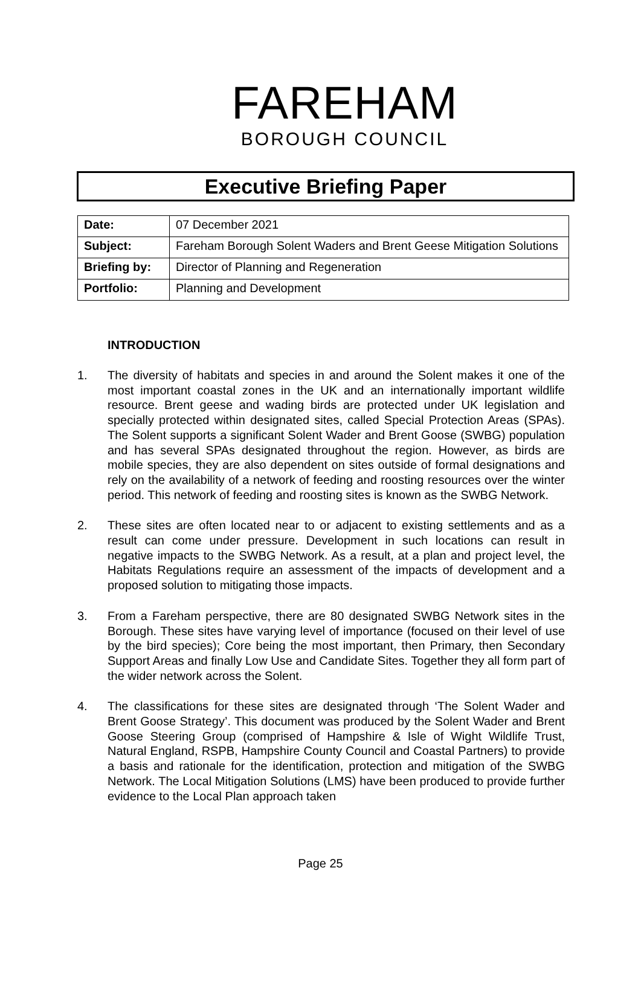FAREHAM
BOROUGH COUNCIL
Executive Briefing Paper
| Date: | 07 December 2021 |
| Subject: | Fareham Borough Solent Waders and Brent Geese Mitigation Solutions |
| Briefing by: | Director of Planning and Regeneration |
| Portfolio: | Planning and Development |
INTRODUCTION
1. The diversity of habitats and species in and around the Solent makes it one of the most important coastal zones in the UK and an internationally important wildlife resource. Brent geese and wading birds are protected under UK legislation and specially protected within designated sites, called Special Protection Areas (SPAs). The Solent supports a significant Solent Wader and Brent Goose (SWBG) population and has several SPAs designated throughout the region. However, as birds are mobile species, they are also dependent on sites outside of formal designations and rely on the availability of a network of feeding and roosting resources over the winter period. This network of feeding and roosting sites is known as the SWBG Network.
2. These sites are often located near to or adjacent to existing settlements and as a result can come under pressure. Development in such locations can result in negative impacts to the SWBG Network. As a result, at a plan and project level, the Habitats Regulations require an assessment of the impacts of development and a proposed solution to mitigating those impacts.
3. From a Fareham perspective, there are 80 designated SWBG Network sites in the Borough. These sites have varying level of importance (focused on their level of use by the bird species); Core being the most important, then Primary, then Secondary Support Areas and finally Low Use and Candidate Sites. Together they all form part of the wider network across the Solent.
4. The classifications for these sites are designated through ‘The Solent Wader and Brent Goose Strategy’. This document was produced by the Solent Wader and Brent Goose Steering Group (comprised of Hampshire & Isle of Wight Wildlife Trust, Natural England, RSPB, Hampshire County Council and Coastal Partners) to provide a basis and rationale for the identification, protection and mitigation of the SWBG Network. The Local Mitigation Solutions (LMS) have been produced to provide further evidence to the Local Plan approach taken
Page 25